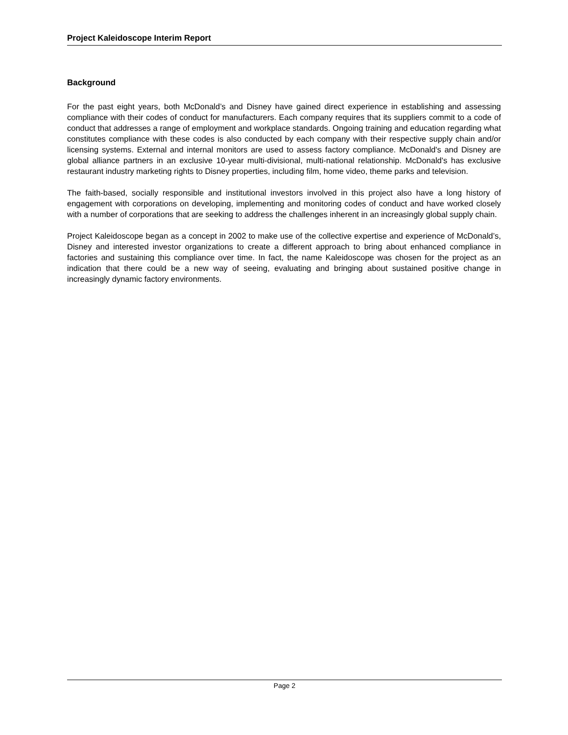Project Kaleidoscope Interim Report
Background
For the past eight years, both McDonald’s and Disney have gained direct experience in establishing and assessing compliance with their codes of conduct for manufacturers. Each company requires that its suppliers commit to a code of conduct that addresses a range of employment and workplace standards. Ongoing training and education regarding what constitutes compliance with these codes is also conducted by each company with their respective supply chain and/or licensing systems. External and internal monitors are used to assess factory compliance. McDonald's and Disney are global alliance partners in an exclusive 10-year multi-divisional, multi-national relationship. McDonald's has exclusive restaurant industry marketing rights to Disney properties, including film, home video, theme parks and television.
The faith-based, socially responsible and institutional investors involved in this project also have a long history of engagement with corporations on developing, implementing and monitoring codes of conduct and have worked closely with a number of corporations that are seeking to address the challenges inherent in an increasingly global supply chain.
Project Kaleidoscope began as a concept in 2002 to make use of the collective expertise and experience of McDonald’s, Disney and interested investor organizations to create a different approach to bring about enhanced compliance in factories and sustaining this compliance over time. In fact, the name Kaleidoscope was chosen for the project as an indication that there could be a new way of seeing, evaluating and bringing about sustained positive change in increasingly dynamic factory environments.
Page 2